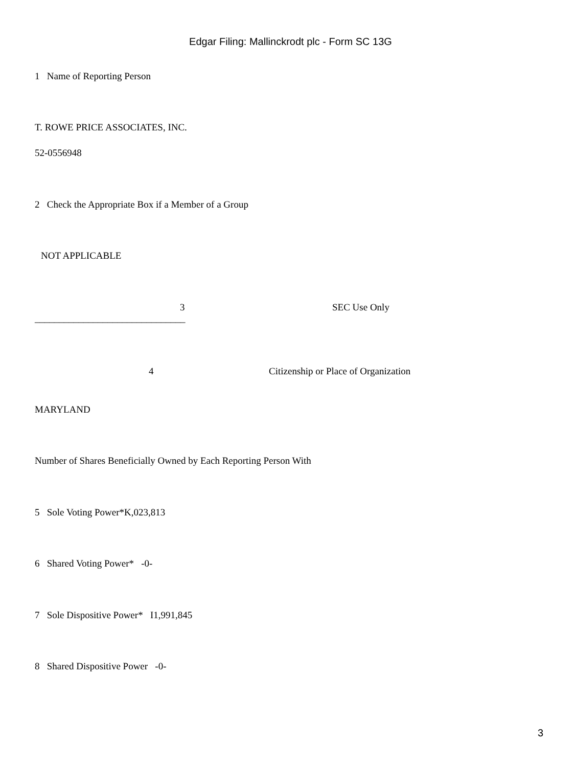Edgar Filing: Mallinckrodt plc - Form SC 13G
1 Name of Reporting Person
T. ROWE PRICE ASSOCIATES, INC.
52-0556948
2 Check the Appropriate Box if a Member of a Group
NOT APPLICABLE
3 SEC Use Only
_______________________________
4
Citizenship or Place of Organization
MARYLAND
Number of Shares Beneficially Owned by Each Reporting Person With
5 Sole Voting Power*K,023,813
6 Shared Voting Power* -0-
7 Sole Dispositive Power* I1,991,845
8 Shared Dispositive Power -0-
3